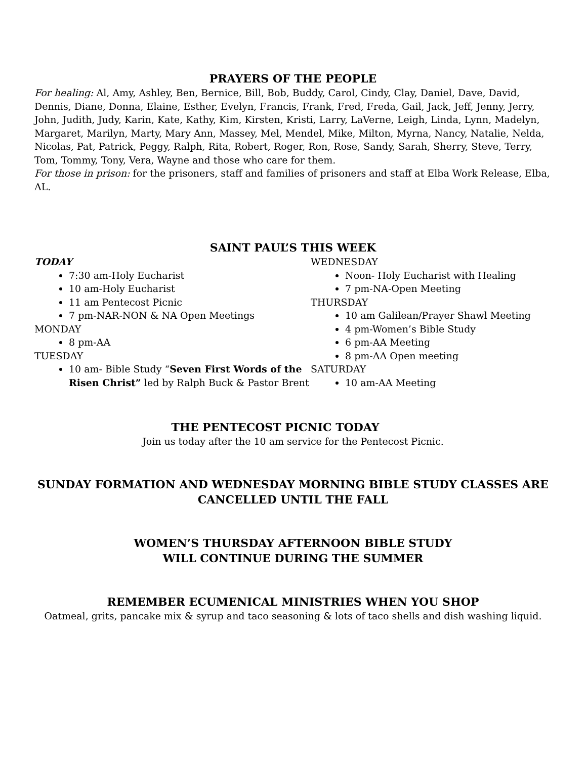PRAYERS OF THE PEOPLE
For healing: Al, Amy, Ashley, Ben, Bernice, Bill, Bob, Buddy, Carol, Cindy, Clay, Daniel, Dave, David, Dennis, Diane, Donna, Elaine, Esther, Evelyn, Francis, Frank, Fred, Freda, Gail, Jack, Jeff, Jenny, Jerry, John, Judith, Judy, Karin, Kate, Kathy, Kim, Kirsten, Kristi, Larry, LaVerne, Leigh, Linda, Lynn, Madelyn, Margaret, Marilyn, Marty, Mary Ann, Massey, Mel, Mendel, Mike, Milton, Myrna, Nancy, Natalie, Nelda, Nicolas, Pat, Patrick, Peggy, Ralph, Rita, Robert, Roger, Ron, Rose, Sandy, Sarah, Sherry, Steve, Terry, Tom, Tommy, Tony, Vera, Wayne and those who care for them.
For those in prison: for the prisoners, staff and families of prisoners and staff at Elba Work Release, Elba, AL.
SAINT PAUL’S THIS WEEK
TODAY
7:30 am-Holy Eucharist
10 am-Holy Eucharist
11 am Pentecost Picnic
7 pm-NAR-NON & NA Open Meetings
MONDAY
8 pm-AA
TUESDAY
10 am- Bible Study “Seven First Words of the Risen Christ” led by Ralph Buck & Pastor Brent
WEDNESDAY
Noon- Holy Eucharist with Healing
7 pm-NA-Open Meeting
THURSDAY
10 am Galilean/Prayer Shawl Meeting
4 pm-Women’s Bible Study
6 pm-AA Meeting
8 pm-AA Open meeting
SATURDAY
10 am-AA Meeting
THE PENTECOST PICNIC TODAY
Join us today after the 10 am service for the Pentecost Picnic.
SUNDAY FORMATION AND WEDNESDAY MORNING BIBLE STUDY CLASSES ARE CANCELLED UNTIL THE FALL
WOMEN’S THURSDAY AFTERNOON BIBLE STUDY
WILL CONTINUE DURING THE SUMMER
REMEMBER ECUMENICAL MINISTRIES WHEN YOU SHOP
Oatmeal, grits, pancake mix & syrup and taco seasoning & lots of taco shells and dish washing liquid.